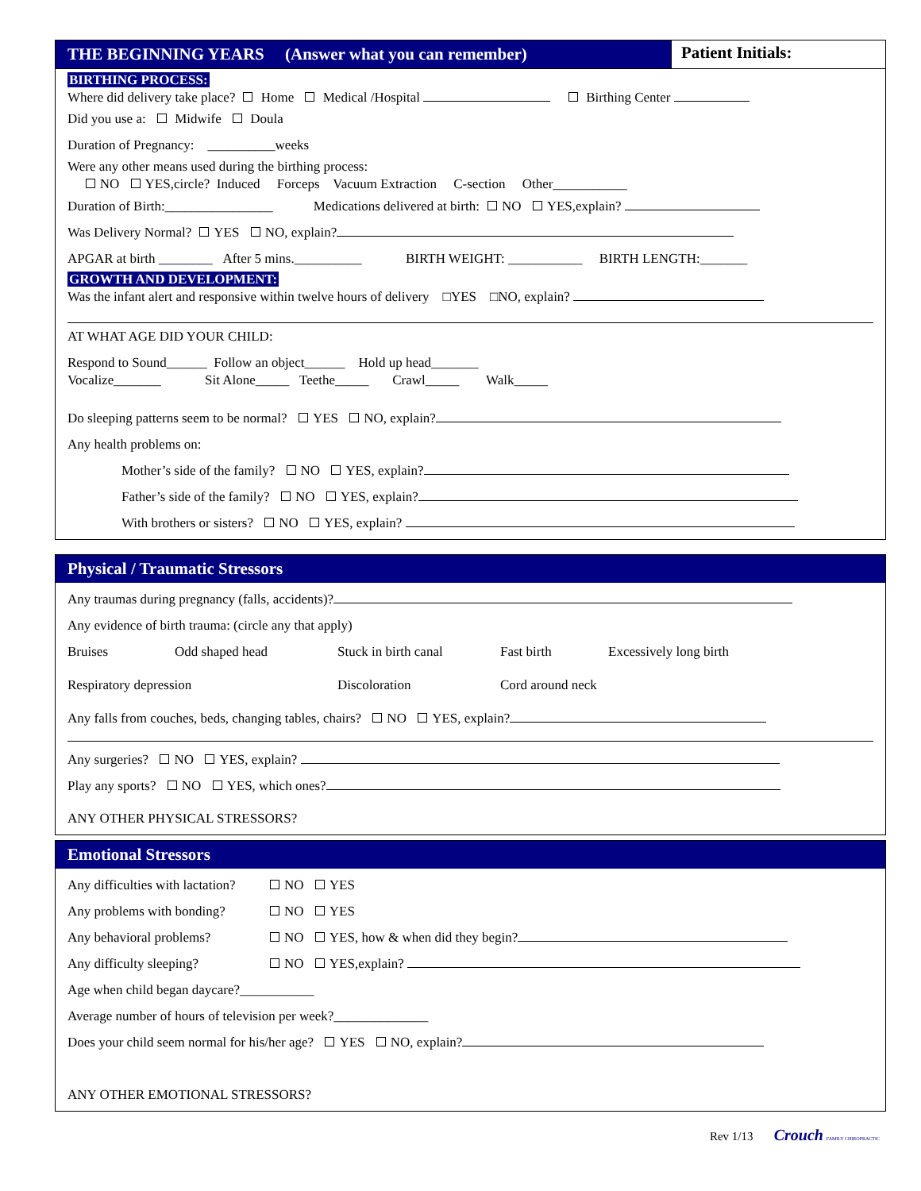THE BEGINNING YEARS (Answer what you can remember)
Patient Initials:
BIRTHING PROCESS:
Where did delivery take place? Home Medical /Hospital Birthing Center
Did you use a: Midwife Doula
Duration of Pregnancy: __________weeks
Were any other means used during the birthing process:
NO YES,circle? Induced Forceps Vacuum Extraction C-section Other___________
Duration of Birth:________________ Medications delivered at birth: NO YES,explain?
Was Delivery Normal? YES NO, explain?
APGAR at birth ________ After 5 mins.__________ BIRTH WEIGHT: ___________ BIRTH LENGTH:_______
GROWTH AND DEVELOPMENT:
Was the infant alert and responsive within twelve hours of delivery □YES □NO, explain?
AT WHAT AGE DID YOUR CHILD:
Respond to Sound______ Follow an object______ Hold up head_______
Vocalize_______ Sit Alone_____ Teethe_____ Crawl_____ Walk_____
Do sleeping patterns seem to be normal? YES NO, explain?
Any health problems on:
Mother’s side of the family? NO YES, explain?
Father’s side of the family? NO YES, explain?
With brothers or sisters? NO YES, explain?
Physical / Traumatic Stressors
Any traumas during pregnancy (falls, accidents)?
Any evidence of birth trauma: (circle any that apply)
Bruises Odd shaped head Stuck in birth canal Fast birth Excessively long birth
Respiratory depression Discoloration Cord around neck
Any falls from couches, beds, changing tables, chairs? NO YES, explain?
Any surgeries? NO YES, explain?
Play any sports? NO YES, which ones?
ANY OTHER PHYSICAL STRESSORS?
Emotional Stressors
Any difficulties with lactation? NO YES
Any problems with bonding? NO YES
Any behavioral problems? NO YES, how & when did they begin?
Any difficulty sleeping? NO YES,explain?
Age when child began daycare?___________
Average number of hours of television per week?______________
Does your child seem normal for his/her age? YES NO, explain?
ANY OTHER EMOTIONAL STRESSORS?
Rev 1/13 Crouch FAMILY CHIROPRACTIC